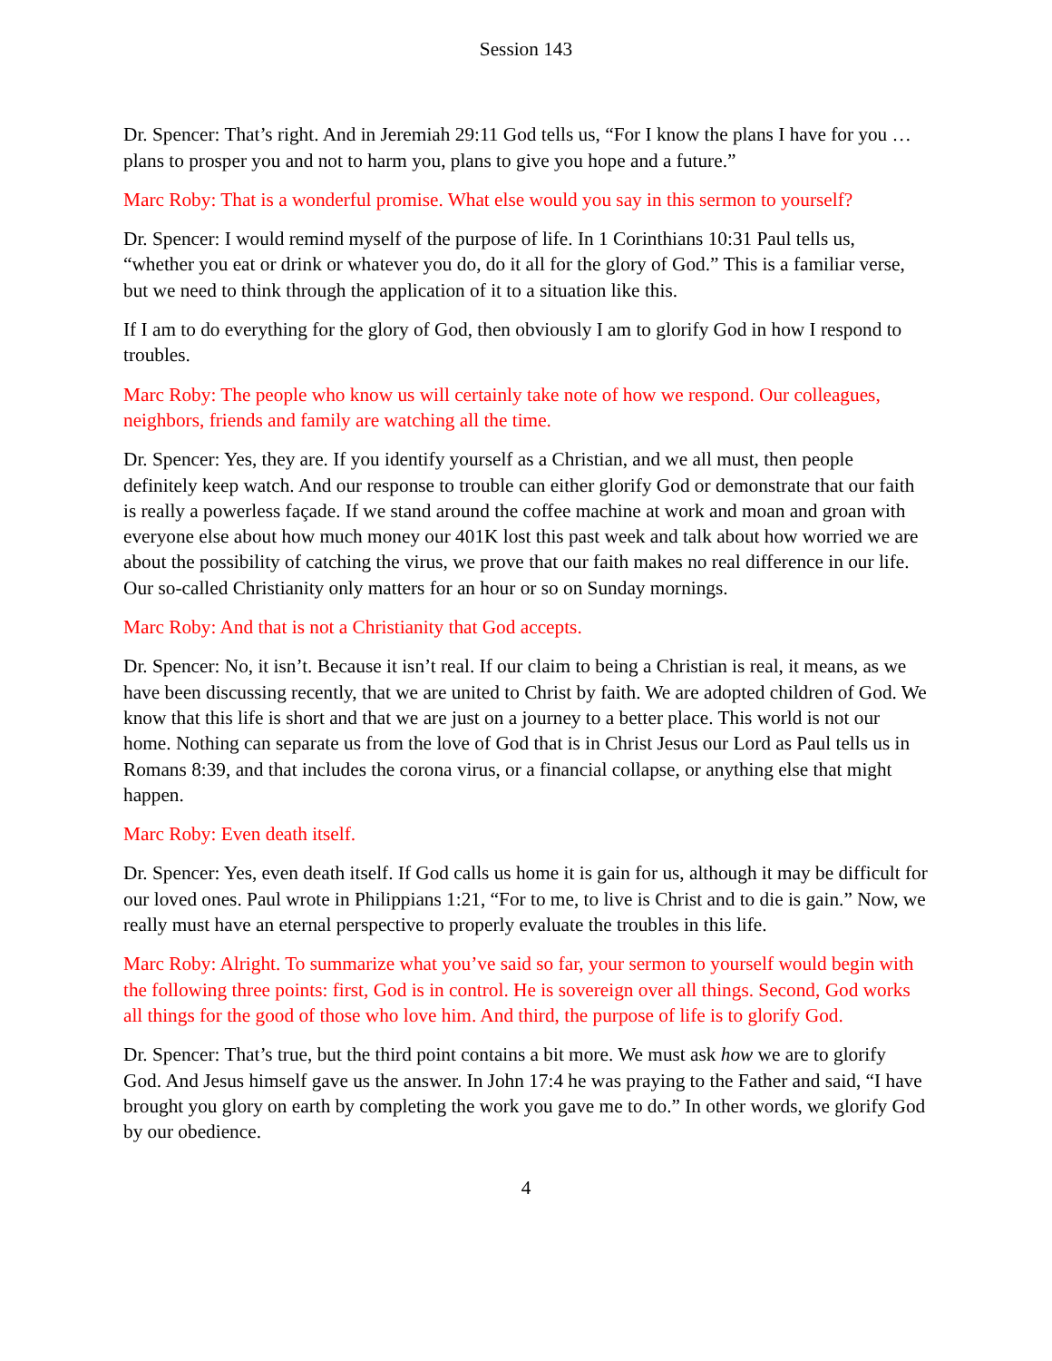Session 143
Dr. Spencer: That’s right. And in Jeremiah 29:11 God tells us, “For I know the plans I have for you … plans to prosper you and not to harm you, plans to give you hope and a future.”
Marc Roby: That is a wonderful promise. What else would you say in this sermon to yourself?
Dr. Spencer: I would remind myself of the purpose of life. In 1 Corinthians 10:31 Paul tells us, “whether you eat or drink or whatever you do, do it all for the glory of God.” This is a familiar verse, but we need to think through the application of it to a situation like this.
If I am to do everything for the glory of God, then obviously I am to glorify God in how I respond to troubles.
Marc Roby: The people who know us will certainly take note of how we respond. Our colleagues, neighbors, friends and family are watching all the time.
Dr. Spencer: Yes, they are. If you identify yourself as a Christian, and we all must, then people definitely keep watch. And our response to trouble can either glorify God or demonstrate that our faith is really a powerless façade. If we stand around the coffee machine at work and moan and groan with everyone else about how much money our 401K lost this past week and talk about how worried we are about the possibility of catching the virus, we prove that our faith makes no real difference in our life. Our so-called Christianity only matters for an hour or so on Sunday mornings.
Marc Roby: And that is not a Christianity that God accepts.
Dr. Spencer: No, it isn’t. Because it isn’t real. If our claim to being a Christian is real, it means, as we have been discussing recently, that we are united to Christ by faith. We are adopted children of God. We know that this life is short and that we are just on a journey to a better place. This world is not our home. Nothing can separate us from the love of God that is in Christ Jesus our Lord as Paul tells us in Romans 8:39, and that includes the corona virus, or a financial collapse, or anything else that might happen.
Marc Roby: Even death itself.
Dr. Spencer: Yes, even death itself. If God calls us home it is gain for us, although it may be difficult for our loved ones. Paul wrote in Philippians 1:21, “For to me, to live is Christ and to die is gain.” Now, we really must have an eternal perspective to properly evaluate the troubles in this life.
Marc Roby: Alright. To summarize what you’ve said so far, your sermon to yourself would begin with the following three points: first, God is in control. He is sovereign over all things. Second, God works all things for the good of those who love him. And third, the purpose of life is to glorify God.
Dr. Spencer: That’s true, but the third point contains a bit more. We must ask how we are to glorify God. And Jesus himself gave us the answer. In John 17:4 he was praying to the Father and said, “I have brought you glory on earth by completing the work you gave me to do.” In other words, we glorify God by our obedience.
4